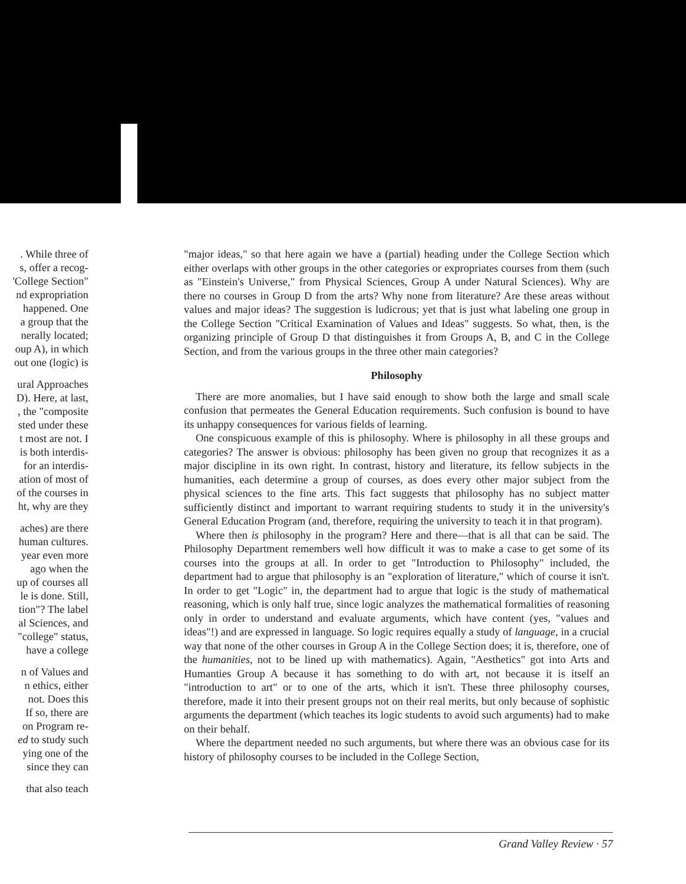. While three of
s, offer a recog-
'College Section"
nd expropriation
happened. One
a group that the
nerally located;
oup A), in which
out one (logic) is
ural Approaches
D). Here, at last,
, the "composite
sted under these
t most are not. I
is both interdis-
for an interdis-
ation of most of
of the courses in
ht, why are they
aches) are there
human cultures.
year even more
ago when the
up of courses all
le is done. Still,
tion"? The label
al Sciences, and
"college" status,
have a college
n of Values and
n ethics, either
not. Does this
If so, there are
on Program re-
ed to study such
ying one of the
since they can
that also teach
"major ideas," so that here again we have a (partial) heading under the College Section which either overlaps with other groups in the other categories or expropriates courses from them (such as "Einstein's Universe," from Physical Sciences, Group A under Natural Sciences). Why are there no courses in Group D from the arts? Why none from literature? Are these areas without values and major ideas? The suggestion is ludicrous; yet that is just what labeling one group in the College Section "Critical Examination of Values and Ideas" suggests. So what, then, is the organizing principle of Group D that distinguishes it from Groups A, B, and C in the College Section, and from the various groups in the three other main categories?
Philosophy
There are more anomalies, but I have said enough to show both the large and small scale confusion that permeates the General Education requirements. Such confusion is bound to have its unhappy consequences for various fields of learning.
One conspicuous example of this is philosophy. Where is philosophy in all these groups and categories? The answer is obvious: philosophy has been given no group that recognizes it as a major discipline in its own right. In contrast, history and literature, its fellow subjects in the humanities, each determine a group of courses, as does every other major subject from the physical sciences to the fine arts. This fact suggests that philosophy has no subject matter sufficiently distinct and important to warrant requiring students to study it in the university's General Education Program (and, therefore, requiring the university to teach it in that program).
Where then is philosophy in the program? Here and there—that is all that can be said. The Philosophy Department remembers well how difficult it was to make a case to get some of its courses into the groups at all. In order to get "Introduction to Philosophy" included, the department had to argue that philosophy is an "exploration of literature," which of course it isn't. In order to get "Logic" in, the department had to argue that logic is the study of mathematical reasoning, which is only half true, since logic analyzes the mathematical formalities of reasoning only in order to understand and evaluate arguments, which have content (yes, "values and ideas"!) and are expressed in language. So logic requires equally a study of language, in a crucial way that none of the other courses in Group A in the College Section does; it is, therefore, one of the humanities, not to be lined up with mathematics). Again, "Aesthetics" got into Arts and Humanties Group A because it has something to do with art, not because it is itself an "introduction to art" or to one of the arts, which it isn't. These three philosophy courses, therefore, made it into their present groups not on their real merits, but only because of sophistic arguments the department (which teaches its logic students to avoid such arguments) had to make on their behalf.
Where the department needed no such arguments, but where there was an obvious case for its history of philosophy courses to be included in the College Section,
Grand Valley Review · 57